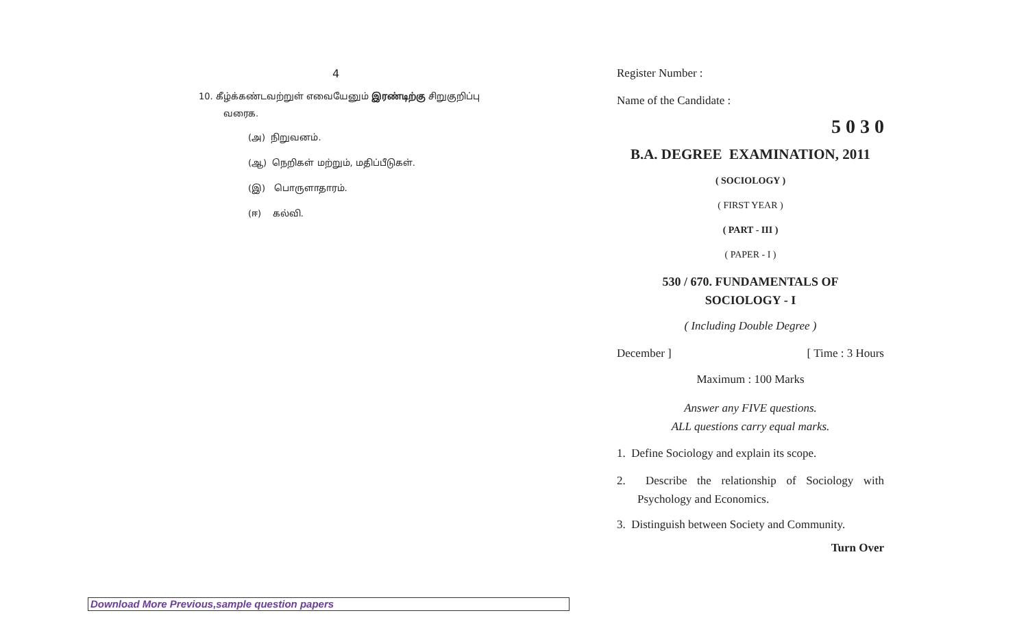4
10. கீழ்க்கண்டவற்றுள் எவையேனும் இரண்டிற்கு சிறுகுறிப்பு
வரைக.
(அ) நிறுவனம்.
(ஆ) நெறிகள் மற்றும், மதிப்பீடுகள்.
(இ) பொருளாதாரம்.
(ஈ) கல்வி.
Register Number :
Name of the Candidate :
5 0 3 0
B.A. DEGREE EXAMINATION, 2011
( SOCIOLOGY )
( FIRST YEAR )
( PART - III )
( PAPER - I )
530 / 670. FUNDAMENTALS OF
SOCIOLOGY - I
( Including Double Degree )
December ] [ Time : 3 Hours
Maximum : 100 Marks
Answer any FIVE questions.
ALL questions carry equal marks.
1. Define Sociology and explain its scope.
2. Describe the relationship of Sociology with Psychology and Economics.
3. Distinguish between Society and Community.
Turn Over
Download More Previous,sample question papers